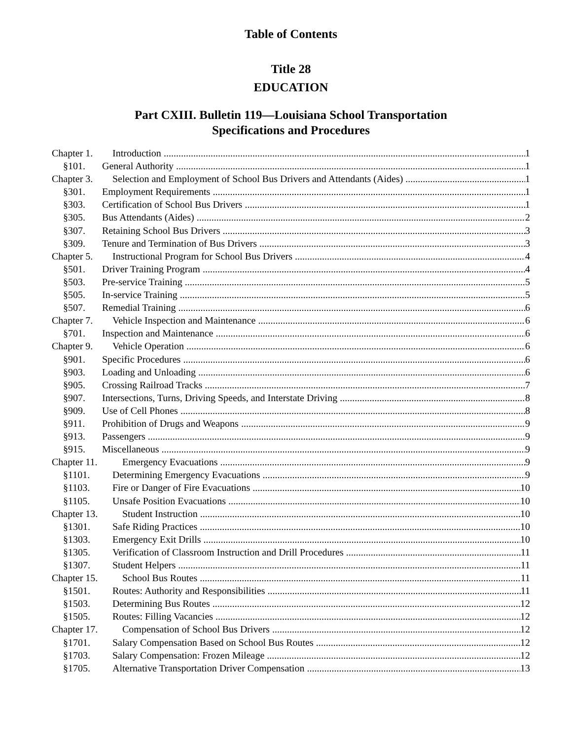Table of Contents
Title 28
EDUCATION
Part CXIII. Bulletin 119—Louisiana School Transportation
Specifications and Procedures
Chapter 1. Introduction 1
§101. General Authority 1
Chapter 3. Selection and Employment of School Bus Drivers and Attendants (Aides) 1
§301. Employment Requirements 1
§303. Certification of School Bus Drivers 1
§305. Bus Attendants (Aides) 2
§307. Retaining School Bus Drivers 3
§309. Tenure and Termination of Bus Drivers 3
Chapter 5. Instructional Program for School Bus Drivers 4
§501. Driver Training Program 4
§503. Pre-service Training 5
§505. In-service Training 5
§507. Remedial Training 6
Chapter 7. Vehicle Inspection and Maintenance 6
§701. Inspection and Maintenance 6
Chapter 9. Vehicle Operation 6
§901. Specific Procedures 6
§903. Loading and Unloading 6
§905. Crossing Railroad Tracks 7
§907. Intersections, Turns, Driving Speeds, and Interstate Driving 8
§909. Use of Cell Phones 8
§911. Prohibition of Drugs and Weapons 9
§913. Passengers 9
§915. Miscellaneous 9
Chapter 11. Emergency Evacuations 9
§1101. Determining Emergency Evacuations 9
§1103. Fire or Danger of Fire Evacuations 10
§1105. Unsafe Position Evacuations 10
Chapter 13. Student Instruction 10
§1301. Safe Riding Practices 10
§1303. Emergency Exit Drills 10
§1305. Verification of Classroom Instruction and Drill Procedures 11
§1307. Student Helpers 11
Chapter 15. School Bus Routes 11
§1501. Routes: Authority and Responsibilities 11
§1503. Determining Bus Routes 12
§1505. Routes: Filling Vacancies 12
Chapter 17. Compensation of School Bus Drivers 12
§1701. Salary Compensation Based on School Bus Routes 12
§1703. Salary Compensation: Frozen Mileage 12
§1705. Alternative Transportation Driver Compensation 13